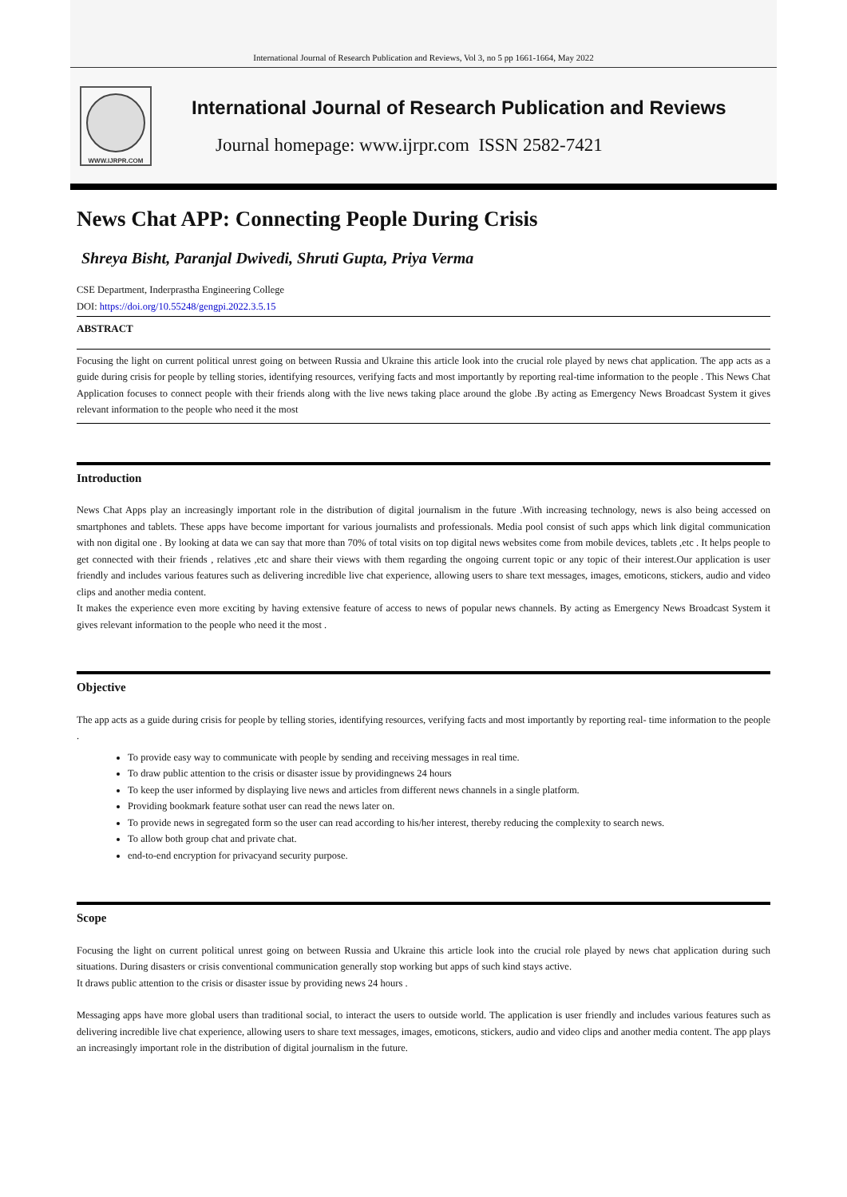International Journal of Research Publication and Reviews, Vol 3, no 5 pp 1661-1664, May 2022
WWW.IJRPR.COM
International Journal of Research Publication and Reviews
Journal homepage: www.ijrpr.com ISSN 2582-7421
News Chat APP: Connecting People During Crisis
Shreya Bisht, Paranjal Dwivedi, Shruti Gupta, Priya Verma
CSE Department, Inderprastha Engineering College
DOI: https://doi.org/10.55248/gengpi.2022.3.5.15
ABSTRACT
Focusing the light on current political unrest going on between Russia and Ukraine this article look into the crucial role played by news chat application. The app acts as a guide during crisis for people by telling stories, identifying resources, verifying facts and most importantly by reporting real-time information to the people . This News Chat Application focuses to connect people with their friends along with the live news taking place around the globe .By acting as Emergency News Broadcast System it gives relevant information to the people who need it the most
Introduction
News Chat Apps play an increasingly important role in the distribution of digital journalism in the future .With increasing technology, news is also being accessed on smartphones and tablets. These apps have become important for various journalists and professionals. Media pool consist of such apps which link digital communication with non digital one . By looking at data we can say that more than 70% of total visits on top digital news websites come from mobile devices, tablets ,etc . It helps people to get connected with their friends , relatives ,etc and share their views with them regarding the ongoing current topic or any topic of their interest.Our application is user friendly and includes various features such as delivering incredible live chat experience, allowing users to share text messages, images, emoticons, stickers, audio and video clips and another media content.
It makes the experience even more exciting by having extensive feature of access to news of popular news channels. By acting as Emergency News Broadcast System it gives relevant information to the people who need it the most .
Objective
The app acts as a guide during crisis for people by telling stories, identifying resources, verifying facts and most importantly by reporting real- time information to the people .
To provide easy way to communicate with people by sending and receiving messages in real time.
To draw public attention to the crisis or disaster issue by providingnews 24 hours
To keep the user informed by displaying live news and articles from different news channels in a single platform.
Providing bookmark feature sothat user can read the news later on.
To provide news in segregated form so the user can read according to his/her interest, thereby reducing the complexity to search news.
To allow both group chat and private chat.
end-to-end encryption for privacyand security purpose.
Scope
Focusing the light on current political unrest going on between Russia and Ukraine this article look into the crucial role played by news chat application during such situations. During disasters or crisis conventional communication generally stop working but apps of such kind stays active.
It draws public attention to the crisis or disaster issue by providing news 24 hours .
Messaging apps have more global users than traditional social, to interact the users to outside world. The application is user friendly and includes various features such as delivering incredible live chat experience, allowing users to share text messages, images, emoticons, stickers, audio and video clips and another media content. The app plays an increasingly important role in the distribution of digital journalism in the future.